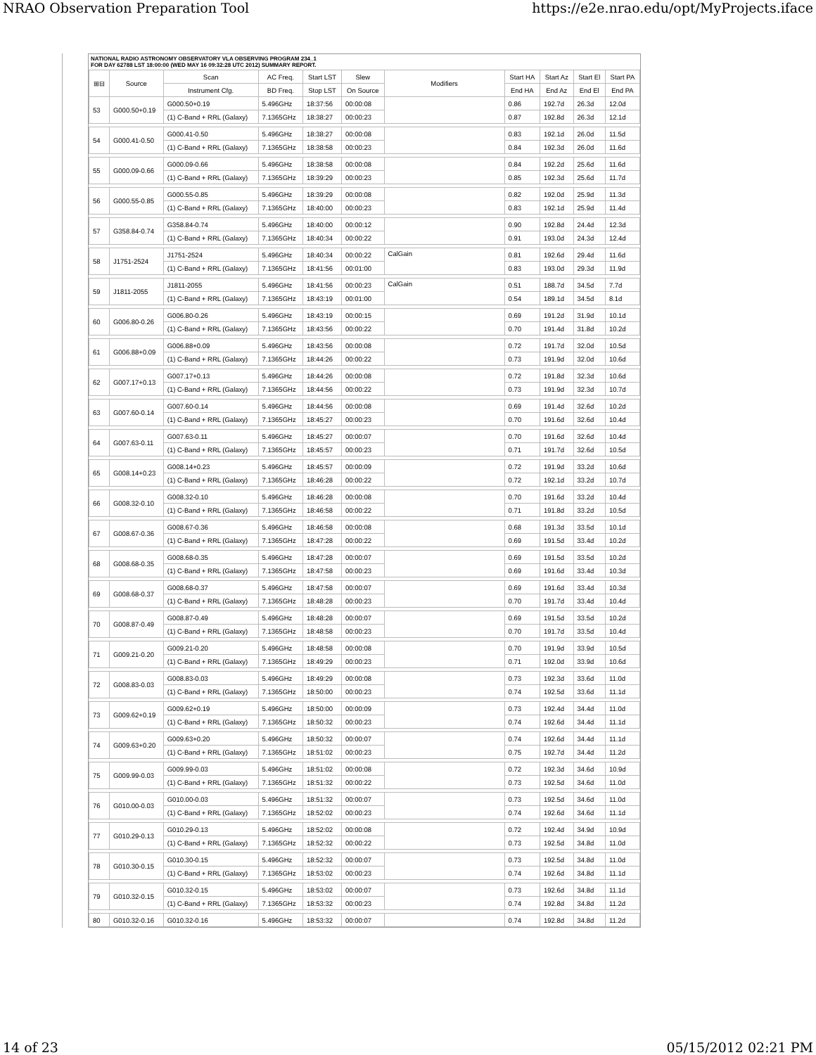NRAO Observation Preparation Tool https://e2e.nrao.edu/opt/MyProjects.iface
NATIONAL RADIO ASTRONOMY OBSERVATORY VLA OBSERVING PROGRAM 234_1
FOR DAY 62788 LST 18:00:00 (WED MAY 16 09:32:28 UTC 2012) SUMMARY REPORT.
| ⊞⊟ | Source | Scan | AC Freq. | Start LST | Slew | Modifiers | Start HA | Start Az | Start El | Start PA |
| --- | --- | --- | --- | --- | --- | --- | --- | --- | --- | --- |
| | | Instrument Cfg. | BD Freq. | Stop LST | On Source | | End HA | End Az | End El | End PA |
| 53 | G000.50+0.19 | G000.50+0.19 | 5.496GHz | 18:37:56 | 00:00:08 | | 0.86 | 192.7d | 26.3d | 12.0d |
| | | (1) C-Band + RRL (Galaxy) | 7.1365GHz | 18:38:27 | 00:00:23 | | 0.87 | 192.8d | 26.3d | 12.1d |
| 54 | G000.41-0.50 | G000.41-0.50 | 5.496GHz | 18:38:27 | 00:00:08 | | 0.83 | 192.1d | 26.0d | 11.5d |
| | | (1) C-Band + RRL (Galaxy) | 7.1365GHz | 18:38:58 | 00:00:23 | | 0.84 | 192.3d | 26.0d | 11.6d |
| 55 | G000.09-0.66 | G000.09-0.66 | 5.496GHz | 18:38:58 | 00:00:08 | | 0.84 | 192.2d | 25.6d | 11.6d |
| | | (1) C-Band + RRL (Galaxy) | 7.1365GHz | 18:39:29 | 00:00:23 | | 0.85 | 192.3d | 25.6d | 11.7d |
| 56 | G000.55-0.85 | G000.55-0.85 | 5.496GHz | 18:39:29 | 00:00:08 | | 0.82 | 192.0d | 25.9d | 11.3d |
| | | (1) C-Band + RRL (Galaxy) | 7.1365GHz | 18:40:00 | 00:00:23 | | 0.83 | 192.1d | 25.9d | 11.4d |
| 57 | G358.84-0.74 | G358.84-0.74 | 5.496GHz | 18:40:00 | 00:00:12 | | 0.90 | 192.8d | 24.4d | 12.3d |
| | | (1) C-Band + RRL (Galaxy) | 7.1365GHz | 18:40:34 | 00:00:22 | | 0.91 | 193.0d | 24.3d | 12.4d |
| 58 | J1751-2524 | J1751-2524 | 5.496GHz | 18:40:34 | 00:00:22 | CalGain | 0.81 | 192.6d | 29.4d | 11.6d |
| | | (1) C-Band + RRL (Galaxy) | 7.1365GHz | 18:41:56 | 00:01:00 | | 0.83 | 193.0d | 29.3d | 11.9d |
| 59 | J1811-2055 | J1811-2055 | 5.496GHz | 18:41:56 | 00:00:23 | CalGain | 0.51 | 188.7d | 34.5d | 7.7d |
| | | (1) C-Band + RRL (Galaxy) | 7.1365GHz | 18:43:19 | 00:01:00 | | 0.54 | 189.1d | 34.5d | 8.1d |
| 60 | G006.80-0.26 | G006.80-0.26 | 5.496GHz | 18:43:19 | 00:00:15 | | 0.69 | 191.2d | 31.9d | 10.1d |
| | | (1) C-Band + RRL (Galaxy) | 7.1365GHz | 18:43:56 | 00:00:22 | | 0.70 | 191.4d | 31.8d | 10.2d |
| 61 | G006.88+0.09 | G006.88+0.09 | 5.496GHz | 18:43:56 | 00:00:08 | | 0.72 | 191.7d | 32.0d | 10.5d |
| | | (1) C-Band + RRL (Galaxy) | 7.1365GHz | 18:44:26 | 00:00:22 | | 0.73 | 191.9d | 32.0d | 10.6d |
| 62 | G007.17+0.13 | G007.17+0.13 | 5.496GHz | 18:44:26 | 00:00:08 | | 0.72 | 191.8d | 32.3d | 10.6d |
| | | (1) C-Band + RRL (Galaxy) | 7.1365GHz | 18:44:56 | 00:00:22 | | 0.73 | 191.9d | 32.3d | 10.7d |
| 63 | G007.60-0.14 | G007.60-0.14 | 5.496GHz | 18:44:56 | 00:00:08 | | 0.69 | 191.4d | 32.6d | 10.2d |
| | | (1) C-Band + RRL (Galaxy) | 7.1365GHz | 18:45:27 | 00:00:23 | | 0.70 | 191.6d | 32.6d | 10.4d |
| 64 | G007.63-0.11 | G007.63-0.11 | 5.496GHz | 18:45:27 | 00:00:07 | | 0.70 | 191.6d | 32.6d | 10.4d |
| | | (1) C-Band + RRL (Galaxy) | 7.1365GHz | 18:45:57 | 00:00:23 | | 0.71 | 191.7d | 32.6d | 10.5d |
| 65 | G008.14+0.23 | G008.14+0.23 | 5.496GHz | 18:45:57 | 00:00:09 | | 0.72 | 191.9d | 33.2d | 10.6d |
| | | (1) C-Band + RRL (Galaxy) | 7.1365GHz | 18:46:28 | 00:00:22 | | 0.72 | 192.1d | 33.2d | 10.7d |
| 66 | G008.32-0.10 | G008.32-0.10 | 5.496GHz | 18:46:28 | 00:00:08 | | 0.70 | 191.6d | 33.2d | 10.4d |
| | | (1) C-Band + RRL (Galaxy) | 7.1365GHz | 18:46:58 | 00:00:22 | | 0.71 | 191.8d | 33.2d | 10.5d |
| 67 | G008.67-0.36 | G008.67-0.36 | 5.496GHz | 18:46:58 | 00:00:08 | | 0.68 | 191.3d | 33.5d | 10.1d |
| | | (1) C-Band + RRL (Galaxy) | 7.1365GHz | 18:47:28 | 00:00:22 | | 0.69 | 191.5d | 33.4d | 10.2d |
| 68 | G008.68-0.35 | G008.68-0.35 | 5.496GHz | 18:47:28 | 00:00:07 | | 0.69 | 191.5d | 33.5d | 10.2d |
| | | (1) C-Band + RRL (Galaxy) | 7.1365GHz | 18:47:58 | 00:00:23 | | 0.69 | 191.6d | 33.4d | 10.3d |
| 69 | G008.68-0.37 | G008.68-0.37 | 5.496GHz | 18:47:58 | 00:00:07 | | 0.69 | 191.6d | 33.4d | 10.3d |
| | | (1) C-Band + RRL (Galaxy) | 7.1365GHz | 18:48:28 | 00:00:23 | | 0.70 | 191.7d | 33.4d | 10.4d |
| 70 | G008.87-0.49 | G008.87-0.49 | 5.496GHz | 18:48:28 | 00:00:07 | | 0.69 | 191.5d | 33.5d | 10.2d |
| | | (1) C-Band + RRL (Galaxy) | 7.1365GHz | 18:48:58 | 00:00:23 | | 0.70 | 191.7d | 33.5d | 10.4d |
| 71 | G009.21-0.20 | G009.21-0.20 | 5.496GHz | 18:48:58 | 00:00:08 | | 0.70 | 191.9d | 33.9d | 10.5d |
| | | (1) C-Band + RRL (Galaxy) | 7.1365GHz | 18:49:29 | 00:00:23 | | 0.71 | 192.0d | 33.9d | 10.6d |
| 72 | G008.83-0.03 | G008.83-0.03 | 5.496GHz | 18:49:29 | 00:00:08 | | 0.73 | 192.3d | 33.6d | 11.0d |
| | | (1) C-Band + RRL (Galaxy) | 7.1365GHz | 18:50:00 | 00:00:23 | | 0.74 | 192.5d | 33.6d | 11.1d |
| 73 | G009.62+0.19 | G009.62+0.19 | 5.496GHz | 18:50:00 | 00:00:09 | | 0.73 | 192.4d | 34.4d | 11.0d |
| | | (1) C-Band + RRL (Galaxy) | 7.1365GHz | 18:50:32 | 00:00:23 | | 0.74 | 192.6d | 34.4d | 11.1d |
| 74 | G009.63+0.20 | G009.63+0.20 | 5.496GHz | 18:50:32 | 00:00:07 | | 0.74 | 192.6d | 34.4d | 11.1d |
| | | (1) C-Band + RRL (Galaxy) | 7.1365GHz | 18:51:02 | 00:00:23 | | 0.75 | 192.7d | 34.4d | 11.2d |
| 75 | G009.99-0.03 | G009.99-0.03 | 5.496GHz | 18:51:02 | 00:00:08 | | 0.72 | 192.3d | 34.6d | 10.9d |
| | | (1) C-Band + RRL (Galaxy) | 7.1365GHz | 18:51:32 | 00:00:22 | | 0.73 | 192.5d | 34.6d | 11.0d |
| 76 | G010.00-0.03 | G010.00-0.03 | 5.496GHz | 18:51:32 | 00:00:07 | | 0.73 | 192.5d | 34.6d | 11.0d |
| | | (1) C-Band + RRL (Galaxy) | 7.1365GHz | 18:52:02 | 00:00:23 | | 0.74 | 192.6d | 34.6d | 11.1d |
| 77 | G010.29-0.13 | G010.29-0.13 | 5.496GHz | 18:52:02 | 00:00:08 | | 0.72 | 192.4d | 34.9d | 10.9d |
| | | (1) C-Band + RRL (Galaxy) | 7.1365GHz | 18:52:32 | 00:00:22 | | 0.73 | 192.5d | 34.8d | 11.0d |
| 78 | G010.30-0.15 | G010.30-0.15 | 5.496GHz | 18:52:32 | 00:00:07 | | 0.73 | 192.5d | 34.8d | 11.0d |
| | | (1) C-Band + RRL (Galaxy) | 7.1365GHz | 18:53:02 | 00:00:23 | | 0.74 | 192.6d | 34.8d | 11.1d |
| 79 | G010.32-0.15 | G010.32-0.15 | 5.496GHz | 18:53:02 | 00:00:07 | | 0.73 | 192.6d | 34.8d | 11.1d |
| | | (1) C-Band + RRL (Galaxy) | 7.1365GHz | 18:53:32 | 00:00:23 | | 0.74 | 192.8d | 34.8d | 11.2d |
| 80 | G010.32-0.16 | G010.32-0.16 | 5.496GHz | 18:53:32 | 00:00:07 | | 0.74 | 192.8d | 34.8d | 11.2d |
14 of 23 05/15/2012 02:21 PM